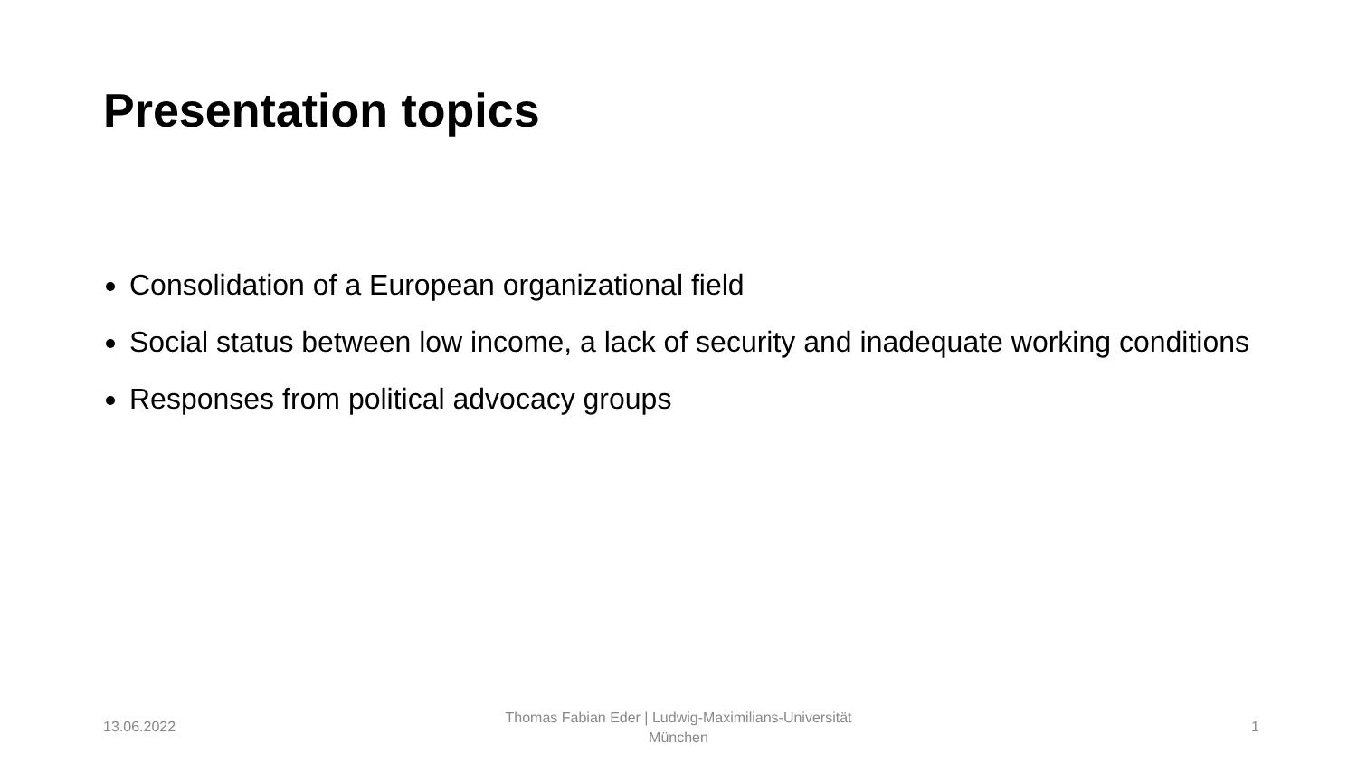Presentation topics
Consolidation of a European organizational field
Social status between low income, a lack of security and inadequate working conditions
Responses from political advocacy groups
13.06.2022
Thomas Fabian Eder | Ludwig-Maximilians-Universität München
1